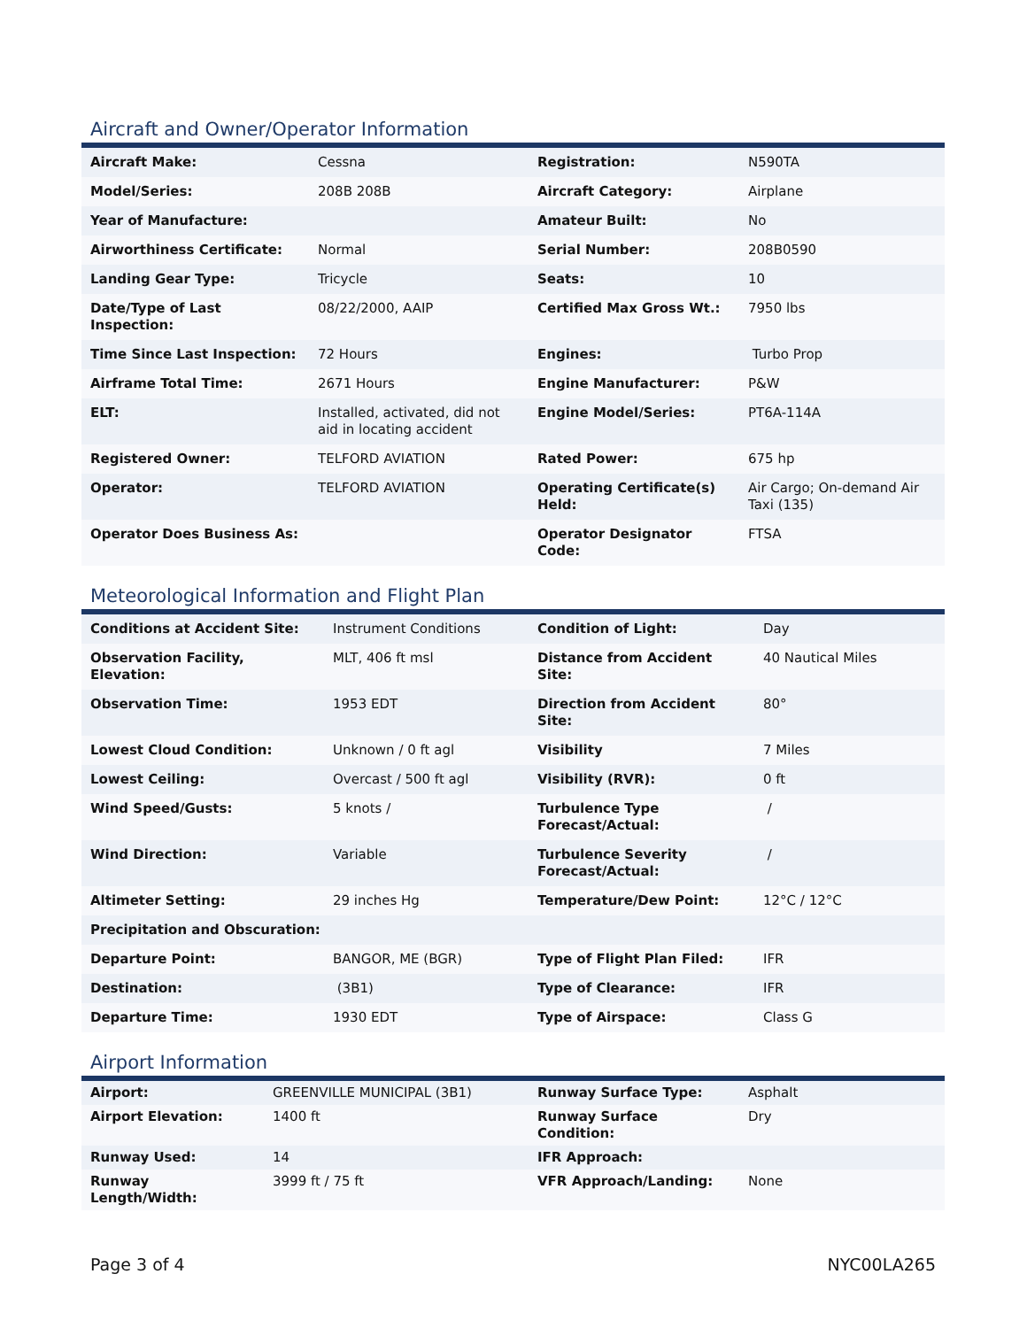Aircraft and Owner/Operator Information
| Aircraft Make: | Cessna | Registration: | N590TA |
| Model/Series: | 208B 208B | Aircraft Category: | Airplane |
| Year of Manufacture: | | Amateur Built: | No |
| Airworthiness Certificate: | Normal | Serial Number: | 208B0590 |
| Landing Gear Type: | Tricycle | Seats: | 10 |
| Date/Type of Last Inspection: | 08/22/2000, AAIP | Certified Max Gross Wt.: | 7950 lbs |
| Time Since Last Inspection: | 72 Hours | Engines: | Turbo Prop |
| Airframe Total Time: | 2671 Hours | Engine Manufacturer: | P&W |
| ELT: | Installed, activated, did not aid in locating accident | Engine Model/Series: | PT6A-114A |
| Registered Owner: | TELFORD AVIATION | Rated Power: | 675 hp |
| Operator: | TELFORD AVIATION | Operating Certificate(s) Held: | Air Cargo; On-demand Air Taxi (135) |
| Operator Does Business As: | | Operator Designator Code: | FTSA |
Meteorological Information and Flight Plan
| Conditions at Accident Site: | Instrument Conditions | Condition of Light: | Day |
| Observation Facility, Elevation: | MLT, 406 ft msl | Distance from Accident Site: | 40 Nautical Miles |
| Observation Time: | 1953 EDT | Direction from Accident Site: | 80° |
| Lowest Cloud Condition: | Unknown / 0 ft agl | Visibility | 7 Miles |
| Lowest Ceiling: | Overcast / 500 ft agl | Visibility (RVR): | 0 ft |
| Wind Speed/Gusts: | 5 knots / | Turbulence Type Forecast/Actual: | / |
| Wind Direction: | Variable | Turbulence Severity Forecast/Actual: | / |
| Altimeter Setting: | 29 inches Hg | Temperature/Dew Point: | 12°C / 12°C |
| Precipitation and Obscuration: | | | |
| Departure Point: | BANGOR, ME (BGR) | Type of Flight Plan Filed: | IFR |
| Destination: | (3B1) | Type of Clearance: | IFR |
| Departure Time: | 1930 EDT | Type of Airspace: | Class G |
Airport Information
| Airport: | GREENVILLE MUNICIPAL (3B1) | Runway Surface Type: | Asphalt |
| Airport Elevation: | 1400 ft | Runway Surface Condition: | Dry |
| Runway Used: | 14 | IFR Approach: | |
| Runway Length/Width: | 3999 ft / 75 ft | VFR Approach/Landing: | None |
Page 3 of 4 NYC00LA265